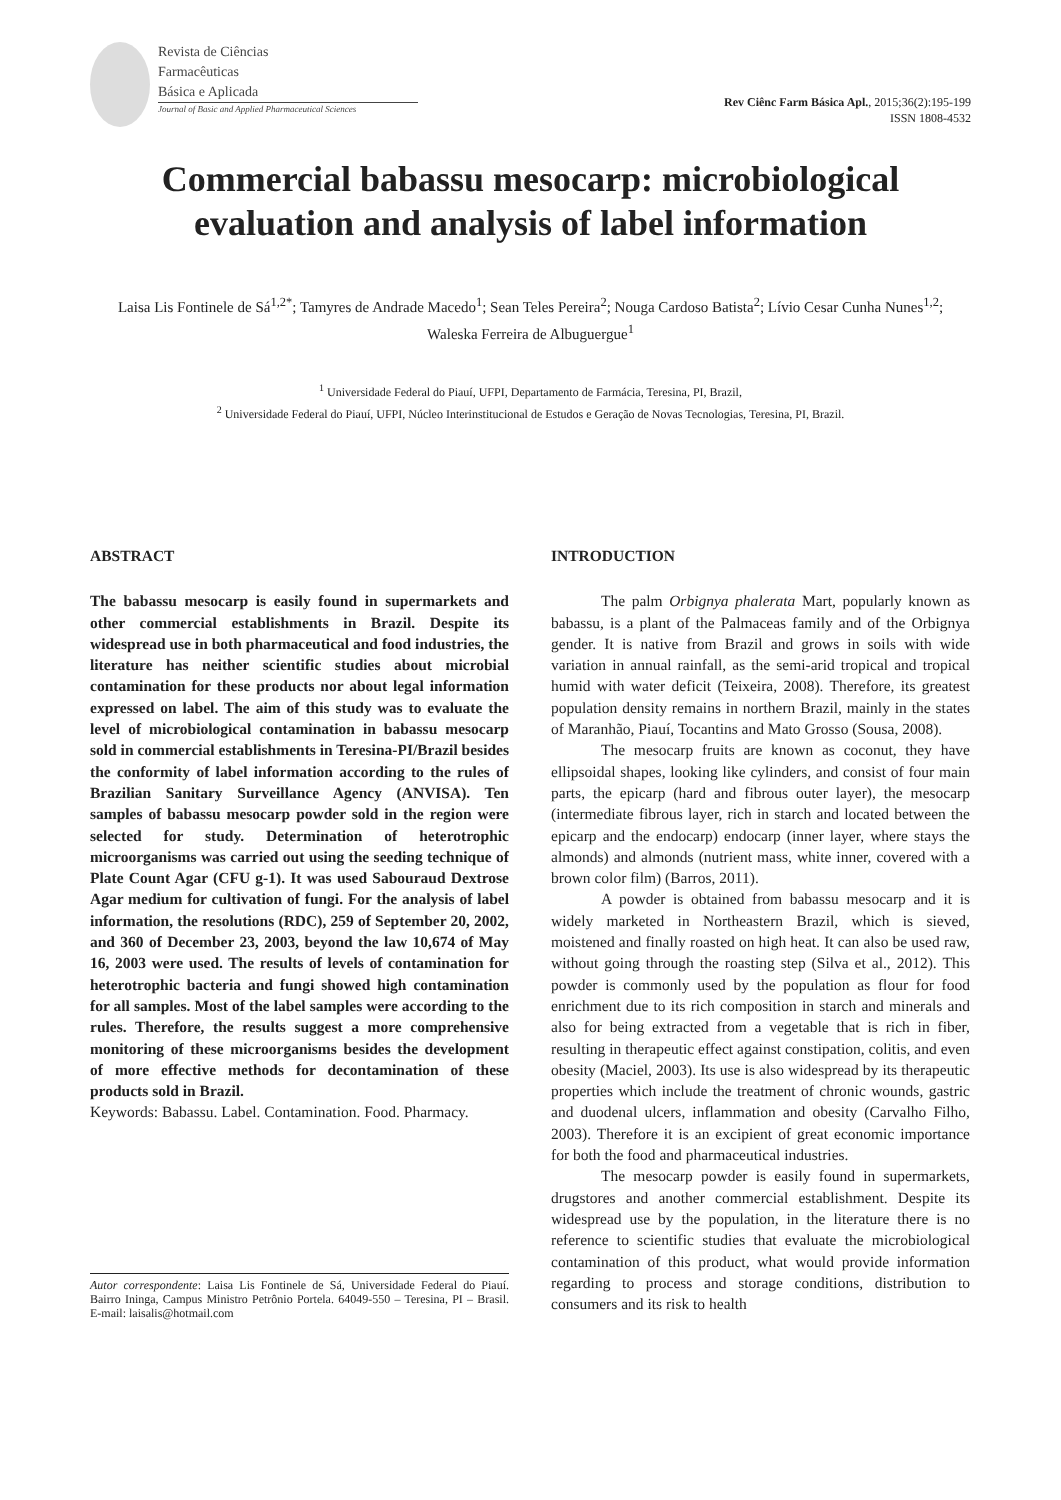Revista de Ciências
Farmacêuticas
Básica e Aplicada
Journal of Basic and Applied Pharmaceutical Sciences
Rev Ciênc Farm Básica Apl., 2015;36(2):195-199
ISSN 1808-4532
Commercial babassu mesocarp: microbiological evaluation and analysis of label information
Laisa Lis Fontinele de Sá<sup>1,2*</sup>; Tamyres de Andrade Macedo<sup>1</sup>; Sean Teles Pereira<sup>2</sup>; Nouga Cardoso Batista<sup>2</sup>; Lívio Cesar Cunha Nunes<sup>1,2</sup>; Waleska Ferreira de Albuguergue<sup>1</sup>
<sup>1</sup> Universidade Federal do Piauí, UFPI, Departamento de Farmácia, Teresina, PI, Brazil,
<sup>2</sup> Universidade Federal do Piauí, UFPI, Núcleo Interinstitucional de Estudos e Geração de Novas Tecnologias, Teresina, PI, Brazil.
ABSTRACT
The babassu mesocarp is easily found in supermarkets and other commercial establishments in Brazil. Despite its widespread use in both pharmaceutical and food industries, the literature has neither scientific studies about microbial contamination for these products nor about legal information expressed on label. The aim of this study was to evaluate the level of microbiological contamination in babassu mesocarp sold in commercial establishments in Teresina-PI/Brazil besides the conformity of label information according to the rules of Brazilian Sanitary Surveillance Agency (ANVISA). Ten samples of babassu mesocarp powder sold in the region were selected for study. Determination of heterotrophic microorganisms was carried out using the seeding technique of Plate Count Agar (CFU g-1). It was used Sabouraud Dextrose Agar medium for cultivation of fungi. For the analysis of label information, the resolutions (RDC), 259 of September 20, 2002, and 360 of December 23, 2003, beyond the law 10,674 of May 16, 2003 were used. The results of levels of contamination for heterotrophic bacteria and fungi showed high contamination for all samples. Most of the label samples were according to the rules. Therefore, the results suggest a more comprehensive monitoring of these microorganisms besides the development of more effective methods for decontamination of these products sold in Brazil.
Keywords: Babassu. Label. Contamination. Food. Pharmacy.
Autor correspondente: Laisa Lis Fontinele de Sá, Universidade Federal do Piauí. Bairro Ininga, Campus Ministro Petrônio Portela. 64049-550 – Teresina, PI – Brasil. E-mail: laisalis@hotmail.com
INTRODUCTION
The palm Orbignya phalerata Mart, popularly known as babassu, is a plant of the Palmaceas family and of the Orbignya gender. It is native from Brazil and grows in soils with wide variation in annual rainfall, as the semi-arid tropical and tropical humid with water deficit (Teixeira, 2008). Therefore, its greatest population density remains in northern Brazil, mainly in the states of Maranhão, Piauí, Tocantins and Mato Grosso (Sousa, 2008).
The mesocarp fruits are known as coconut, they have ellipsoidal shapes, looking like cylinders, and consist of four main parts, the epicarp (hard and fibrous outer layer), the mesocarp (intermediate fibrous layer, rich in starch and located between the epicarp and the endocarp) endocarp (inner layer, where stays the almonds) and almonds (nutrient mass, white inner, covered with a brown color film) (Barros, 2011).
A powder is obtained from babassu mesocarp and it is widely marketed in Northeastern Brazil, which is sieved, moistened and finally roasted on high heat. It can also be used raw, without going through the roasting step (Silva et al., 2012). This powder is commonly used by the population as flour for food enrichment due to its rich composition in starch and minerals and also for being extracted from a vegetable that is rich in fiber, resulting in therapeutic effect against constipation, colitis, and even obesity (Maciel, 2003). Its use is also widespread by its therapeutic properties which include the treatment of chronic wounds, gastric and duodenal ulcers, inflammation and obesity (Carvalho Filho, 2003). Therefore it is an excipient of great economic importance for both the food and pharmaceutical industries.
The mesocarp powder is easily found in supermarkets, drugstores and another commercial establishment. Despite its widespread use by the population, in the literature there is no reference to scientific studies that evaluate the microbiological contamination of this product, what would provide information regarding to process and storage conditions, distribution to consumers and its risk to health